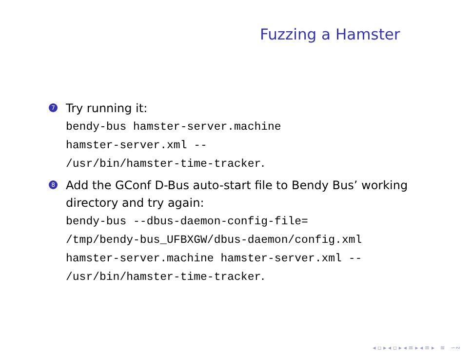Fuzzing a Hamster
7
Try running it:
bendy-bus hamster-server.machine
hamster-server.xml --
/usr/bin/hamster-time-tracker.
8
Add the GConf D-Bus auto-start file to Bendy Bus’ working directory and try again:
bendy-bus --dbus-daemon-config-file=
/tmp/bendy-bus_UFBXGW/dbus-daemon/config.xml
hamster-server.machine hamster-server.xml --
/usr/bin/hamster-time-tracker.
◂ ▫ ▸ ◂ ▫ ▸ ◂ ≡ ▸ ◂ ≡ ▸ ≡ ∽∾